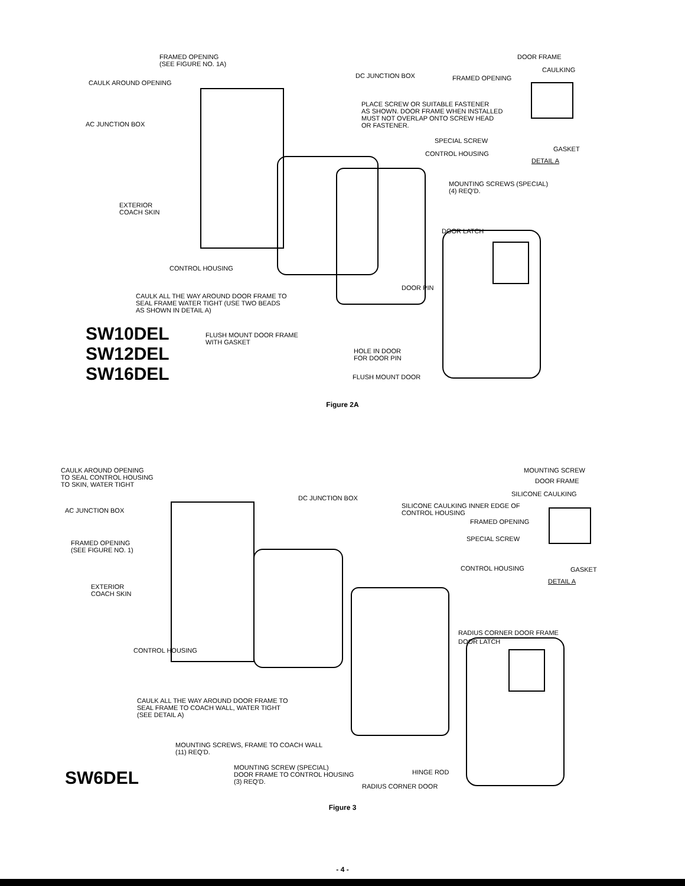FRAMED OPENING
(SEE FIGURE NO. 1A)
CAULK AROUND OPENING
AC JUNCTION BOX
EXTERIOR
COACH SKIN
CONTROL HOUSING
CAULK ALL THE WAY AROUND DOOR FRAME TO
SEAL FRAME WATER TIGHT (USE TWO BEADS
AS SHOWN IN DETAIL A)
FLUSH MOUNT DOOR FRAME
WITH GASKET
DC JUNCTION BOX
DOOR FRAME
CAULKING
FRAMED OPENING
PLACE SCREW OR SUITABLE FASTENER
AS SHOWN. DOOR FRAME WHEN INSTALLED
MUST NOT OVERLAP ONTO SCREW HEAD
OR FASTENER.
SPECIAL SCREW
GASKET
CONTROL HOUSING
DETAIL A
MOUNTING SCREWS (SPECIAL)
(4) REQ'D.
DOOR LATCH
DOOR PIN
HOLE IN DOOR
FOR DOOR PIN
FLUSH MOUNT DOOR
SW10DEL
SW12DEL
SW16DEL
Figure 2A
CAULK AROUND OPENING
TO SEAL CONTROL HOUSING
TO SKIN, WATER TIGHT
AC JUNCTION BOX
FRAMED OPENING
(SEE FIGURE NO. 1)
EXTERIOR
COACH SKIN
CONTROL HOUSING
CAULK ALL THE WAY AROUND DOOR FRAME TO
SEAL FRAME TO COACH WALL, WATER TIGHT
(SEE DETAIL A)
MOUNTING SCREWS, FRAME TO COACH WALL
(11) REQ'D.
MOUNTING SCREW (SPECIAL)
DOOR FRAME TO CONTROL HOUSING
(3) REQ'D.
DC JUNCTION BOX
MOUNTING SCREW
DOOR FRAME
SILICONE CAULKING
SILICONE CAULKING INNER EDGE OF
CONTROL HOUSING
FRAMED OPENING
SPECIAL SCREW
CONTROL HOUSING GASKET
DETAIL A
RADIUS CORNER DOOR FRAME
DOOR LATCH
HINGE ROD
RADIUS CORNER DOOR
SW6DEL
Figure 3
- 4 -